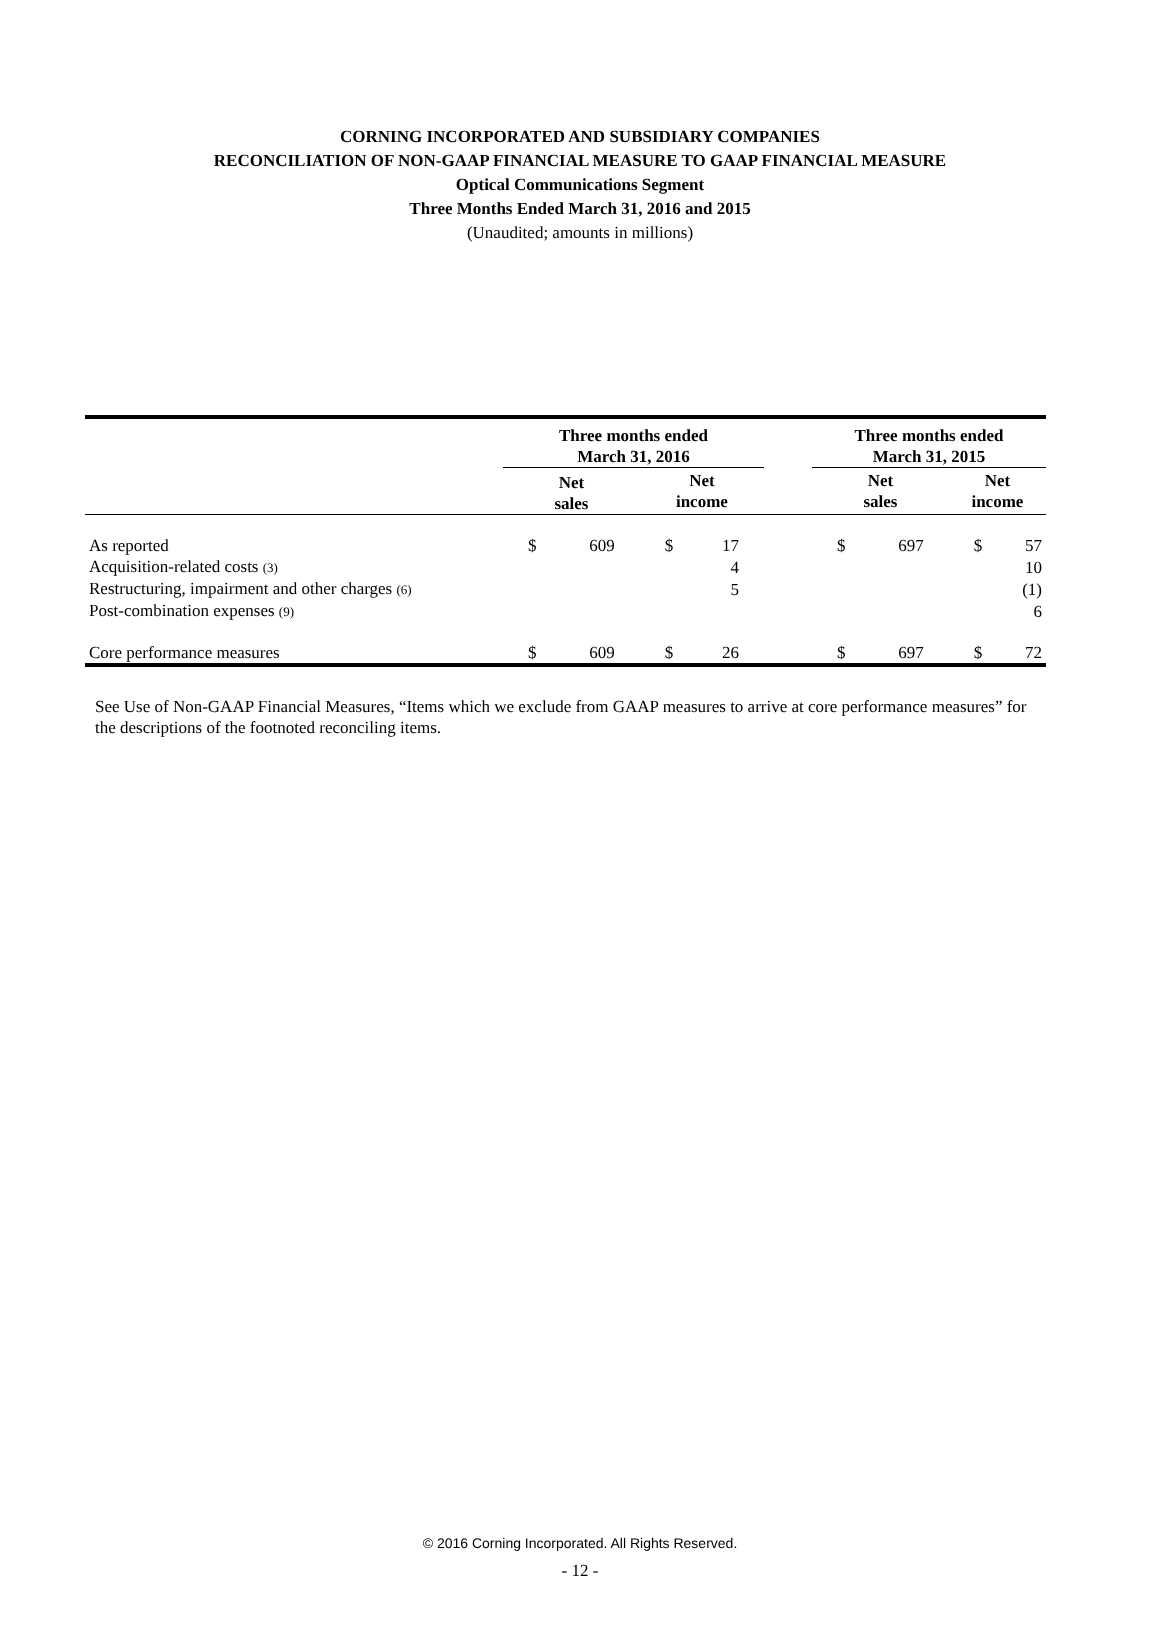CORNING INCORPORATED AND SUBSIDIARY COMPANIES
RECONCILIATION OF NON-GAAP FINANCIAL MEASURE TO GAAP FINANCIAL MEASURE
Optical Communications Segment
Three Months Ended March 31, 2016 and 2015
(Unaudited; amounts in millions)
| | Three months ended March 31, 2016 | | | | | Three months ended March 31, 2015 | | | |
| | Net sales | | Net income | | | Net sales | | Net income | |
| As reported | $ | 609 | $ | 17 | | $ | 697 | $ | 57 |
| Acquisition-related costs (3) | | | | 4 | | | | | 10 |
| Restructuring, impairment and other charges (6) | | | | 5 | | | | | (1) |
| Post-combination expenses (9) | | | | | | | | | 6 |
| Core performance measures | $ | 609 | $ | 26 | | $ | 697 | $ | 72 |
See Use of Non-GAAP Financial Measures, “Items which we exclude from GAAP measures to arrive at core performance measures” for the descriptions of the footnoted reconciling items.
© 2016 Corning Incorporated. All Rights Reserved.
- 12 -